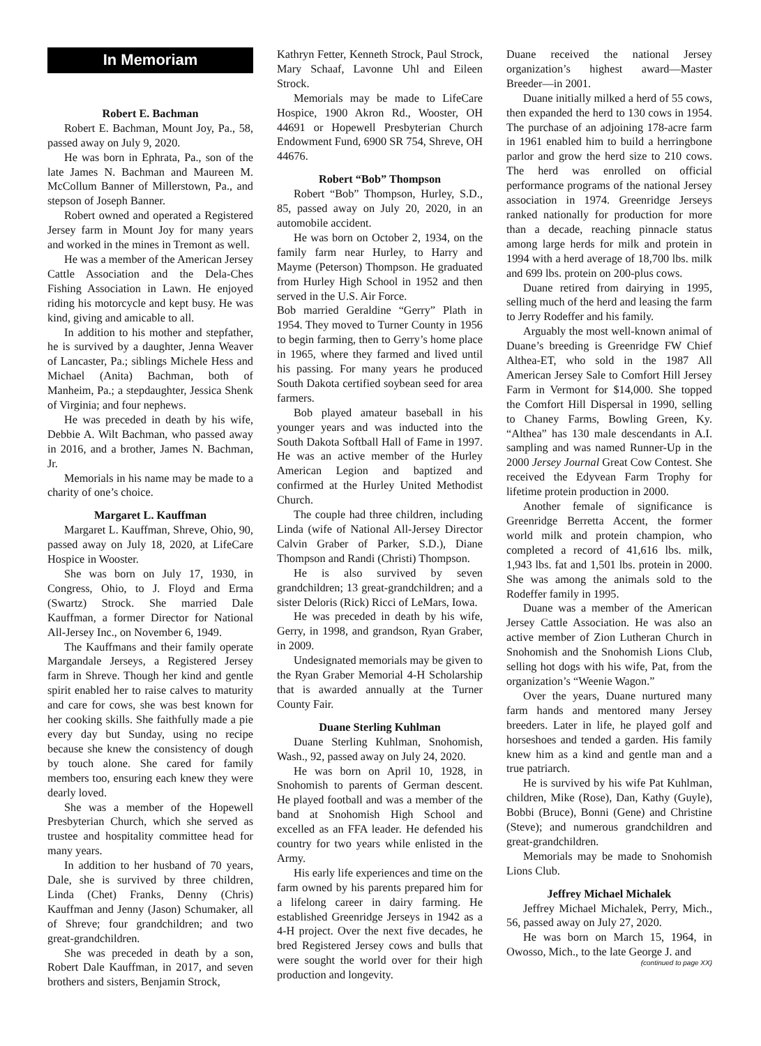In Memoriam
Robert E. Bachman
Robert E. Bachman, Mount Joy, Pa., 58, passed away on July 9, 2020.
He was born in Ephrata, Pa., son of the late James N. Bachman and Maureen M. McCollum Banner of Millerstown, Pa., and stepson of Joseph Banner.
Robert owned and operated a Registered Jersey farm in Mount Joy for many years and worked in the mines in Tremont as well.
He was a member of the American Jersey Cattle Association and the Dela-Ches Fishing Association in Lawn. He enjoyed riding his motorcycle and kept busy. He was kind, giving and amicable to all.
In addition to his mother and stepfather, he is survived by a daughter, Jenna Weaver of Lancaster, Pa.; siblings Michele Hess and Michael (Anita) Bachman, both of Manheim, Pa.; a stepdaughter, Jessica Shenk of Virginia; and four nephews.
He was preceded in death by his wife, Debbie A. Wilt Bachman, who passed away in 2016, and a brother, James N. Bachman, Jr.
Memorials in his name may be made to a charity of one’s choice.
Margaret L. Kauffman
Margaret L. Kauffman, Shreve, Ohio, 90, passed away on July 18, 2020, at LifeCare Hospice in Wooster.
She was born on July 17, 1930, in Congress, Ohio, to J. Floyd and Erma (Swartz) Strock. She married Dale Kauffman, a former Director for National All-Jersey Inc., on November 6, 1949.
The Kauffmans and their family operate Margandale Jerseys, a Registered Jersey farm in Shreve. Though her kind and gentle spirit enabled her to raise calves to maturity and care for cows, she was best known for her cooking skills. She faithfully made a pie every day but Sunday, using no recipe because she knew the consistency of dough by touch alone. She cared for family members too, ensuring each knew they were dearly loved.
She was a member of the Hopewell Presbyterian Church, which she served as trustee and hospitality committee head for many years.
In addition to her husband of 70 years, Dale, she is survived by three children, Linda (Chet) Franks, Denny (Chris) Kauffman and Jenny (Jason) Schumaker, all of Shreve; four grandchildren; and two great-grandchildren.
She was preceded in death by a son, Robert Dale Kauffman, in 2017, and seven brothers and sisters, Benjamin Strock,
Kathryn Fetter, Kenneth Strock, Paul Strock, Mary Schaaf, Lavonne Uhl and Eileen Strock.
Memorials may be made to LifeCare Hospice, 1900 Akron Rd., Wooster, OH 44691 or Hopewell Presbyterian Church Endowment Fund, 6900 SR 754, Shreve, OH 44676.
Robert “Bob” Thompson
Robert “Bob” Thompson, Hurley, S.D., 85, passed away on July 20, 2020, in an automobile accident.
He was born on October 2, 1934, on the family farm near Hurley, to Harry and Mayme (Peterson) Thompson. He graduated from Hurley High School in 1952 and then served in the U.S. Air Force.
Bob married Geraldine “Gerry” Plath in 1954. They moved to Turner County in 1956 to begin farming, then to Gerry’s home place in 1965, where they farmed and lived until his passing. For many years he produced South Dakota certified soybean seed for area farmers.
Bob played amateur baseball in his younger years and was inducted into the South Dakota Softball Hall of Fame in 1997. He was an active member of the Hurley American Legion and baptized and confirmed at the Hurley United Methodist Church.
The couple had three children, including Linda (wife of National All-Jersey Director Calvin Graber of Parker, S.D.), Diane Thompson and Randi (Christi) Thompson.
He is also survived by seven grandchildren; 13 great-grandchildren; and a sister Deloris (Rick) Ricci of LeMars, Iowa.
He was preceded in death by his wife, Gerry, in 1998, and grandson, Ryan Graber, in 2009.
Undesignated memorials may be given to the Ryan Graber Memorial 4-H Scholarship that is awarded annually at the Turner County Fair.
Duane Sterling Kuhlman
Duane Sterling Kuhlman, Snohomish, Wash., 92, passed away on July 24, 2020.
He was born on April 10, 1928, in Snohomish to parents of German descent. He played football and was a member of the band at Snohomish High School and excelled as an FFA leader. He defended his country for two years while enlisted in the Army.
His early life experiences and time on the farm owned by his parents prepared him for a lifelong career in dairy farming. He established Greenridge Jerseys in 1942 as a 4-H project. Over the next five decades, he bred Registered Jersey cows and bulls that were sought the world over for their high production and longevity.
Duane received the national Jersey organization’s highest award—Master Breeder—in 2001.
Duane initially milked a herd of 55 cows, then expanded the herd to 130 cows in 1954. The purchase of an adjoining 178-acre farm in 1961 enabled him to build a herringbone parlor and grow the herd size to 210 cows. The herd was enrolled on official performance programs of the national Jersey association in 1974. Greenridge Jerseys ranked nationally for production for more than a decade, reaching pinnacle status among large herds for milk and protein in 1994 with a herd average of 18,700 lbs. milk and 699 lbs. protein on 200-plus cows.
Duane retired from dairying in 1995, selling much of the herd and leasing the farm to Jerry Rodeffer and his family.
Arguably the most well-known animal of Duane’s breeding is Greenridge FW Chief Althea-ET, who sold in the 1987 All American Jersey Sale to Comfort Hill Jersey Farm in Vermont for $14,000. She topped the Comfort Hill Dispersal in 1990, selling to Chaney Farms, Bowling Green, Ky. “Althea” has 130 male descendants in A.I. sampling and was named Runner-Up in the 2000 Jersey Journal Great Cow Contest. She received the Edyvean Farm Trophy for lifetime protein production in 2000.
Another female of significance is Greenridge Berretta Accent, the former world milk and protein champion, who completed a record of 41,616 lbs. milk, 1,943 lbs. fat and 1,501 lbs. protein in 2000. She was among the animals sold to the Rodeffer family in 1995.
Duane was a member of the American Jersey Cattle Association. He was also an active member of Zion Lutheran Church in Snohomish and the Snohomish Lions Club, selling hot dogs with his wife, Pat, from the organization’s “Weenie Wagon.”
Over the years, Duane nurtured many farm hands and mentored many Jersey breeders. Later in life, he played golf and horseshoes and tended a garden. His family knew him as a kind and gentle man and a true patriarch.
He is survived by his wife Pat Kuhlman, children, Mike (Rose), Dan, Kathy (Guyle), Bobbi (Bruce), Bonni (Gene) and Christine (Steve); and numerous grandchildren and great-grandchildren.
Memorials may be made to Snohomish Lions Club.
Jeffrey Michael Michalek
Jeffrey Michael Michalek, Perry, Mich., 56, passed away on July 27, 2020.
He was born on March 15, 1964, in Owosso, Mich., to the late George J. and
(continued to page XX)